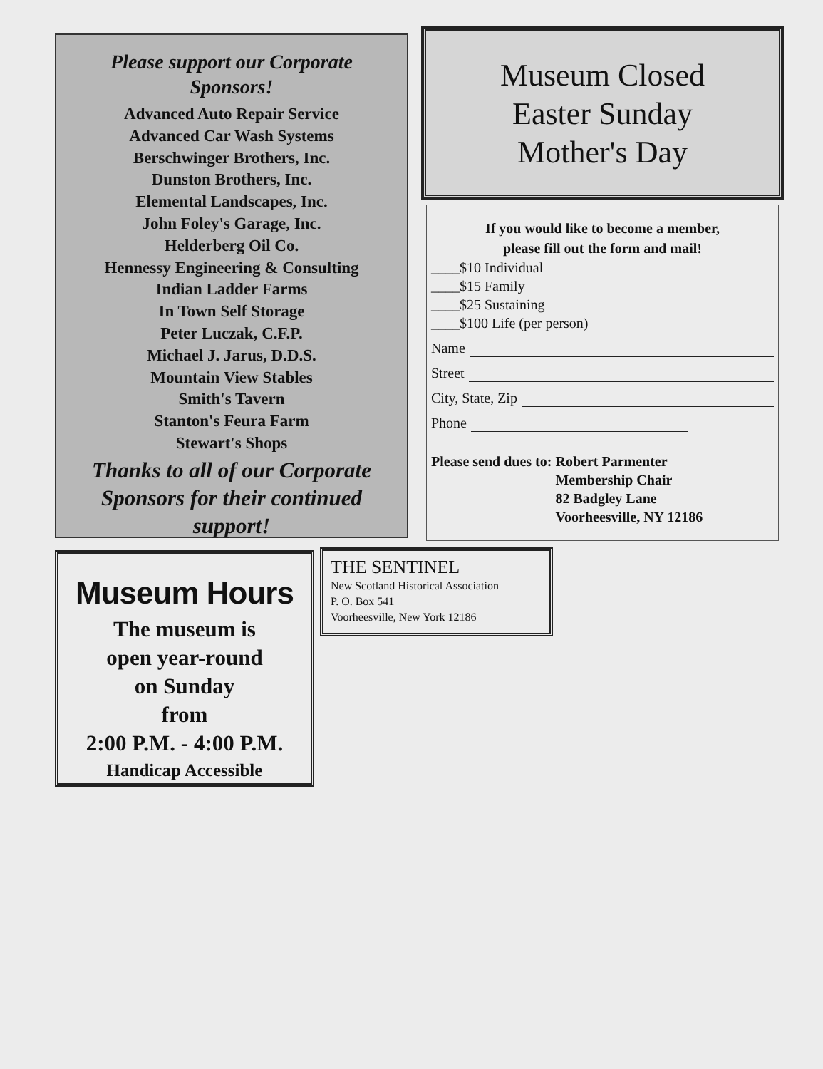Please support our Corporate
Sponsors!
Advanced Auto Repair Service
Advanced Car Wash Systems
Berschwinger Brothers, Inc.
Dunston Brothers, Inc.
Elemental Landscapes, Inc.
John Foley's Garage, Inc.
Helderberg Oil Co.
Hennessy Engineering & Consulting
Indian Ladder Farms
In Town Self Storage
Peter Luczak, C.F.P.
Michael J. Jarus, D.D.S.
Mountain View Stables
Smith's Tavern
Stanton's Feura Farm
Stewart's Shops
Thanks to all of our Corporate
Sponsors for their continued
support!
Museum Closed
Easter Sunday
Mother's Day
If you would like to become a member,
please fill out the form and mail!
____$10 Individual
____$15 Family
____$25 Sustaining
____$100 Life (per person)
Name
Street
City, State, Zip
Phone
Please send dues to: Robert Parmenter
Membership Chair
82 Badgley Lane
Voorheesville, NY 12186
Museum Hours
The museum is
open year-round
on Sunday
from
2:00 P.M. - 4:00 P.M.
Handicap Accessible
THE SENTINEL
New Scotland Historical Association
P. O. Box 541
Voorheesville, New York 12186